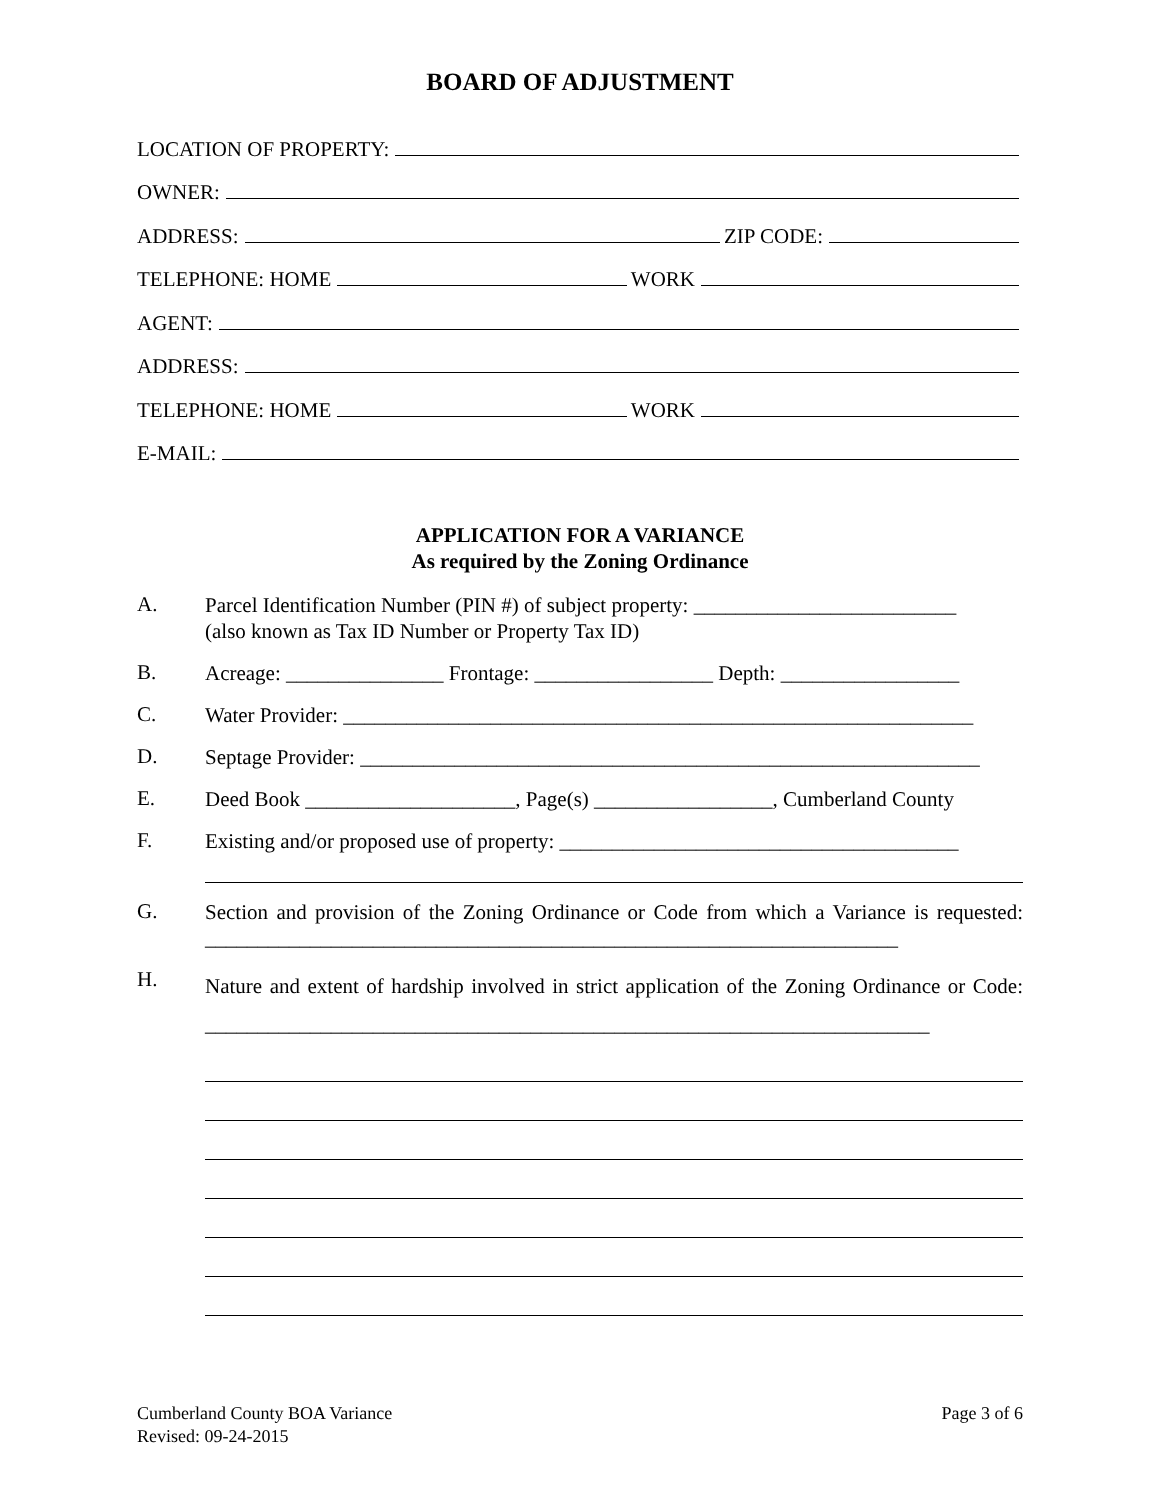BOARD OF ADJUSTMENT
LOCATION OF PROPERTY:
OWNER:
ADDRESS: ZIP CODE:
TELEPHONE: HOME WORK
AGENT:
ADDRESS:
TELEPHONE: HOME WORK
E-MAIL:
APPLICATION FOR A VARIANCE
As required by the Zoning Ordinance
A.
Parcel Identification Number (PIN #) of subject property: _________________________
(also known as Tax ID Number or Property Tax ID)
B.
Acreage: _______________ Frontage: _________________ Depth: _________________
C.
Water Provider: ____________________________________________________________
D.
Septage Provider: ___________________________________________________________
E.
Deed Book ____________________, Page(s) _________________, Cumberland County
F.
Existing and/or proposed use of property: ______________________________________
G.
Section and provision of the Zoning Ordinance or Code from which a Variance is requested: __________________________________________________________________
H.
Nature and extent of hardship involved in strict application of the Zoning Ordinance or Code: _____________________________________________________________________
Cumberland County BOA Variance
Revised: 09-24-2015
Page 3 of 6